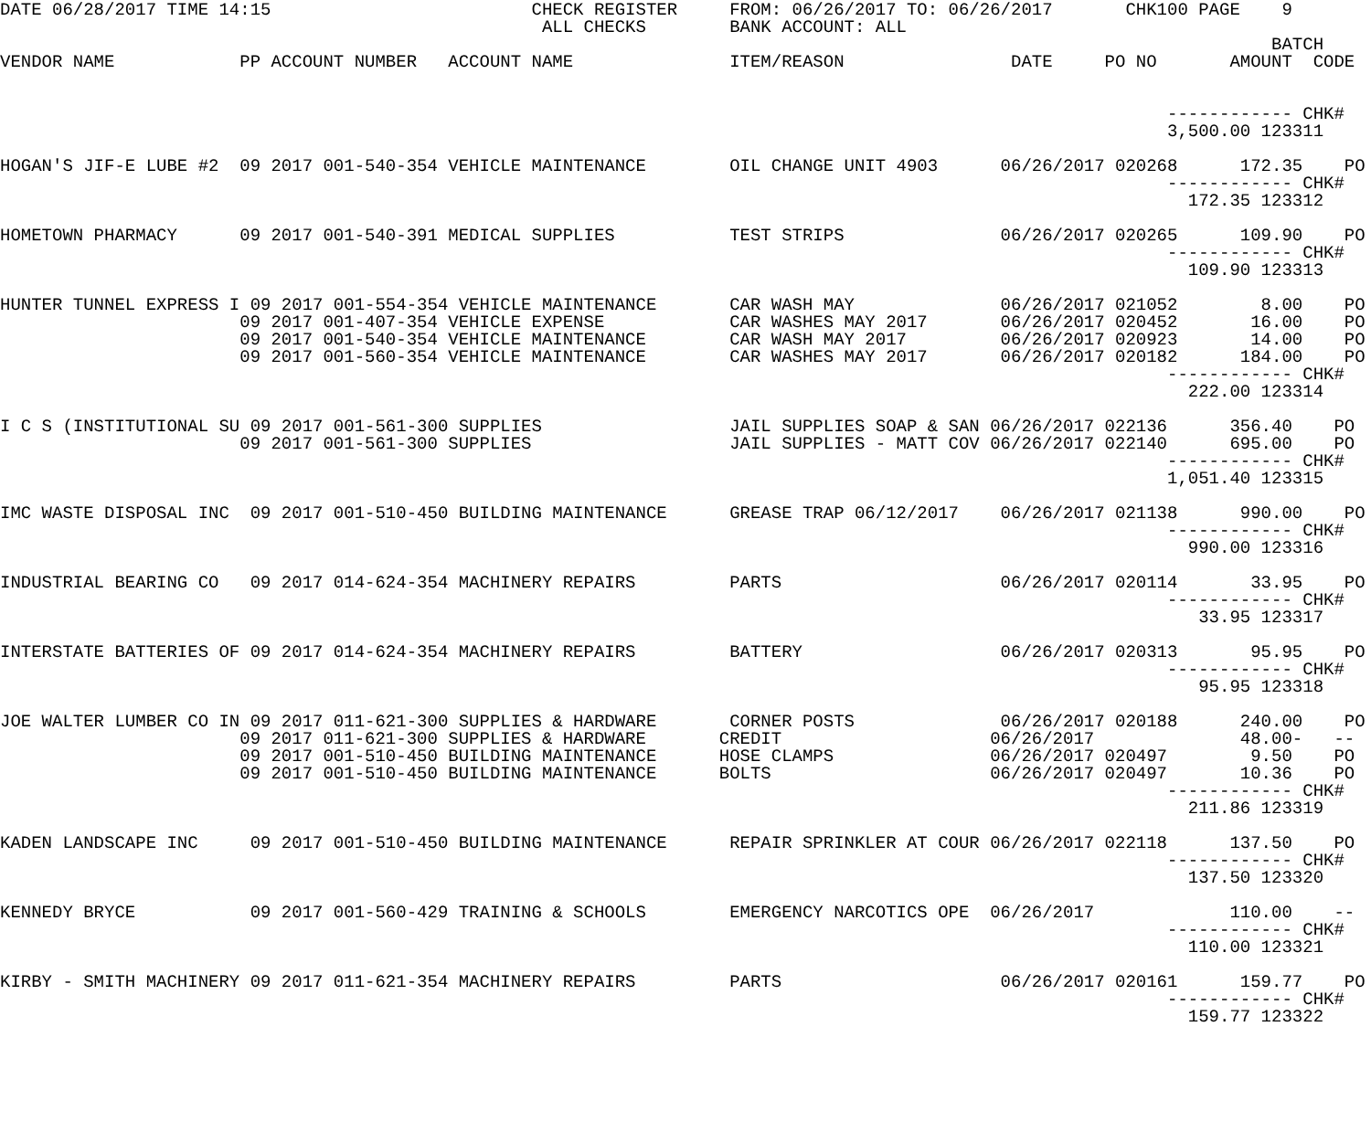DATE 06/28/2017 TIME 14:15                         CHECK REGISTER     FROM: 06/26/2017 TO: 06/26/2017       CHK100 PAGE    9
                                                    ALL CHECKS        BANK ACCOUNT: ALL
                                                                                                                          BATCH
VENDOR NAME            PP ACCOUNT NUMBER   ACCOUNT NAME               ITEM/REASON                DATE     PO NO       AMOUNT  CODE


                                                                                                                ------------ CHK#
                                                                                                                3,500.00 123311

HOGAN'S JIF-E LUBE #2  09 2017 001-540-354 VEHICLE MAINTENANCE        OIL CHANGE UNIT 4903      06/26/2017 020268      172.35    PO
                                                                                                                ------------ CHK#
                                                                                                                  172.35 123312

HOMETOWN PHARMACY      09 2017 001-540-391 MEDICAL SUPPLIES           TEST STRIPS               06/26/2017 020265      109.90    PO
                                                                                                                ------------ CHK#
                                                                                                                  109.90 123313

HUNTER TUNNEL EXPRESS I 09 2017 001-554-354 VEHICLE MAINTENANCE       CAR WASH MAY              06/26/2017 021052        8.00    PO
                       09 2017 001-407-354 VEHICLE EXPENSE            CAR WASHES MAY 2017       06/26/2017 020452       16.00    PO
                       09 2017 001-540-354 VEHICLE MAINTENANCE        CAR WASH MAY 2017         06/26/2017 020923       14.00    PO
                       09 2017 001-560-354 VEHICLE MAINTENANCE        CAR WASHES MAY 2017       06/26/2017 020182      184.00    PO
                                                                                                                ------------ CHK#
                                                                                                                  222.00 123314

I C S (INSTITUTIONAL SU 09 2017 001-561-300 SUPPLIES                  JAIL SUPPLIES SOAP & SAN 06/26/2017 022136      356.40    PO
                       09 2017 001-561-300 SUPPLIES                   JAIL SUPPLIES - MATT COV 06/26/2017 022140      695.00    PO
                                                                                                                ------------ CHK#
                                                                                                                1,051.40 123315

IMC WASTE DISPOSAL INC  09 2017 001-510-450 BUILDING MAINTENANCE      GREASE TRAP 06/12/2017    06/26/2017 021138      990.00    PO
                                                                                                                ------------ CHK#
                                                                                                                  990.00 123316

INDUSTRIAL BEARING CO   09 2017 014-624-354 MACHINERY REPAIRS         PARTS                     06/26/2017 020114       33.95    PO
                                                                                                                ------------ CHK#
                                                                                                                   33.95 123317

INTERSTATE BATTERIES OF 09 2017 014-624-354 MACHINERY REPAIRS         BATTERY                   06/26/2017 020313       95.95    PO
                                                                                                                ------------ CHK#
                                                                                                                   95.95 123318

JOE WALTER LUMBER CO IN 09 2017 011-621-300 SUPPLIES & HARDWARE       CORNER POSTS              06/26/2017 020188      240.00    PO
                       09 2017 011-621-300 SUPPLIES & HARDWARE       CREDIT                    06/26/2017              48.00-   --
                       09 2017 001-510-450 BUILDING MAINTENANCE      HOSE CLAMPS               06/26/2017 020497        9.50    PO
                       09 2017 001-510-450 BUILDING MAINTENANCE      BOLTS                     06/26/2017 020497       10.36    PO
                                                                                                                ------------ CHK#
                                                                                                                  211.86 123319

KADEN LANDSCAPE INC     09 2017 001-510-450 BUILDING MAINTENANCE      REPAIR SPRINKLER AT COUR 06/26/2017 022118      137.50    PO
                                                                                                                ------------ CHK#
                                                                                                                  137.50 123320

KENNEDY BRYCE           09 2017 001-560-429 TRAINING & SCHOOLS        EMERGENCY NARCOTICS OPE  06/26/2017             110.00    --
                                                                                                                ------------ CHK#
                                                                                                                  110.00 123321

KIRBY - SMITH MACHINERY 09 2017 011-621-354 MACHINERY REPAIRS         PARTS                     06/26/2017 020161      159.77    PO
                                                                                                                ------------ CHK#
                                                                                                                  159.77 123322